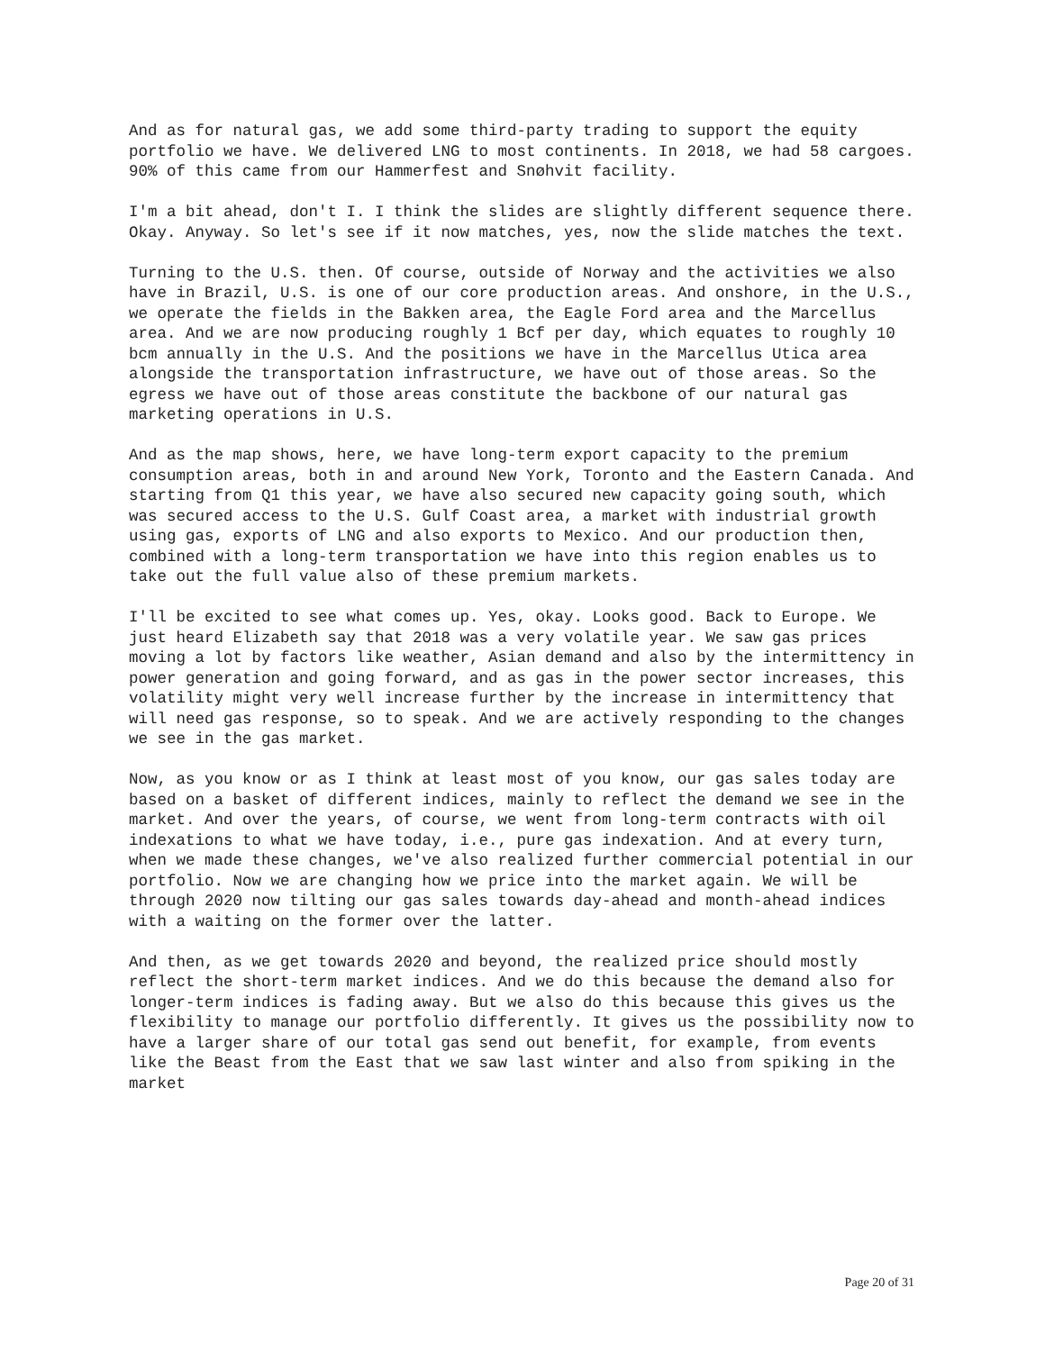And as for natural gas, we add some third-party trading to support the equity portfolio we have. We delivered LNG to most continents. In 2018, we had 58 cargoes. 90% of this came from our Hammerfest and Snøhvit facility.
I'm a bit ahead, don't I. I think the slides are slightly different sequence there. Okay. Anyway. So let's see if it now matches, yes, now the slide matches the text.
Turning to the U.S. then. Of course, outside of Norway and the activities we also have in Brazil, U.S. is one of our core production areas. And onshore, in the U.S., we operate the fields in the Bakken area, the Eagle Ford area and the Marcellus area. And we are now producing roughly 1 Bcf per day, which equates to roughly 10 bcm annually in the U.S. And the positions we have in the Marcellus Utica area alongside the transportation infrastructure, we have out of those areas. So the egress we have out of those areas constitute the backbone of our natural gas marketing operations in U.S.
And as the map shows, here, we have long-term export capacity to the premium consumption areas, both in and around New York, Toronto and the Eastern Canada. And starting from Q1 this year, we have also secured new capacity going south, which was secured access to the U.S. Gulf Coast area, a market with industrial growth using gas, exports of LNG and also exports to Mexico. And our production then, combined with a long-term transportation we have into this region enables us to take out the full value also of these premium markets.
I'll be excited to see what comes up. Yes, okay. Looks good. Back to Europe. We just heard Elizabeth say that 2018 was a very volatile year. We saw gas prices moving a lot by factors like weather, Asian demand and also by the intermittency in power generation and going forward, and as gas in the power sector increases, this volatility might very well increase further by the increase in intermittency that will need gas response, so to speak. And we are actively responding to the changes we see in the gas market.
Now, as you know or as I think at least most of you know, our gas sales today are based on a basket of different indices, mainly to reflect the demand we see in the market. And over the years, of course, we went from long-term contracts with oil indexations to what we have today, i.e., pure gas indexation. And at every turn, when we made these changes, we've also realized further commercial potential in our portfolio. Now we are changing how we price into the market again. We will be through 2020 now tilting our gas sales towards day-ahead and month-ahead indices with a waiting on the former over the latter.
And then, as we get towards 2020 and beyond, the realized price should mostly reflect the short-term market indices. And we do this because the demand also for longer-term indices is fading away. But we also do this because this gives us the flexibility to manage our portfolio differently. It gives us the possibility now to have a larger share of our total gas send out benefit, for example, from events like the Beast from the East that we saw last winter and also from spiking in the market
Page 20 of 31